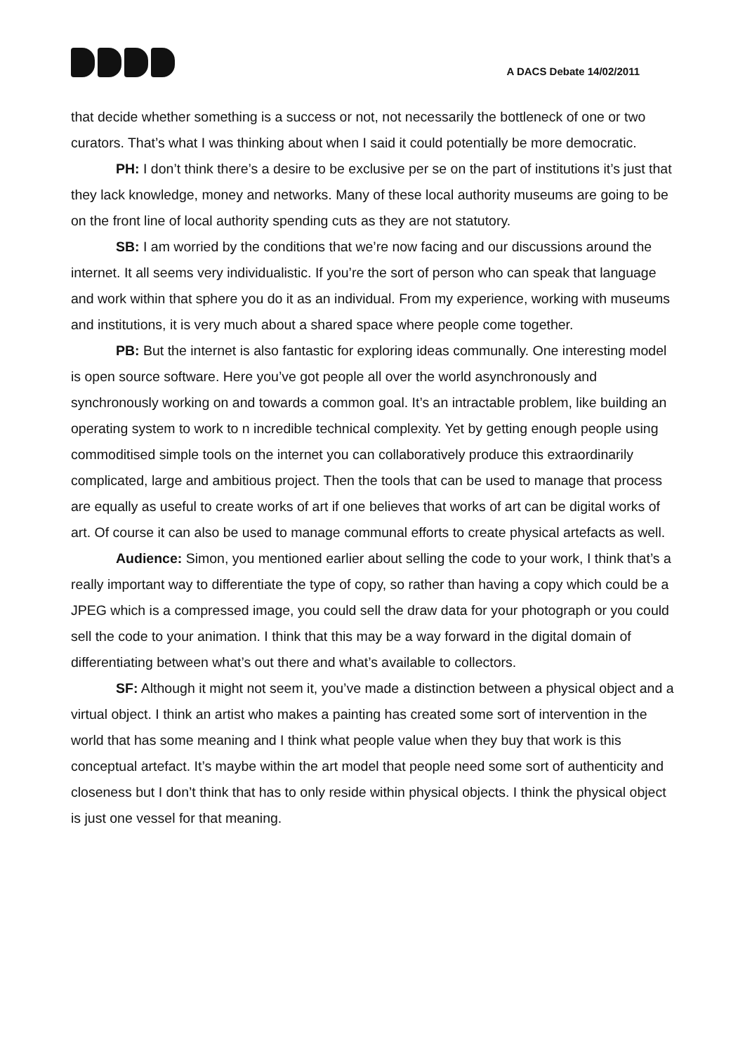A DACS Debate 14/02/2011
that decide whether something is a success or not, not necessarily the bottleneck of one or two curators. That’s what I was thinking about when I said it could potentially be more democratic.
PH: I don’t think there’s a desire to be exclusive per se on the part of institutions it’s just that they lack knowledge, money and networks. Many of these local authority museums are going to be on the front line of local authority spending cuts as they are not statutory.
SB: I am worried by the conditions that we’re now facing and our discussions around the internet. It all seems very individualistic. If you’re the sort of person who can speak that language and work within that sphere you do it as an individual. From my experience, working with museums and institutions, it is very much about a shared space where people come together.
PB: But the internet is also fantastic for exploring ideas communally. One interesting model is open source software. Here you’ve got people all over the world asynchronously and synchronously working on and towards a common goal. It’s an intractable problem, like building an operating system to work to n incredible technical complexity. Yet by getting enough people using commoditised simple tools on the internet you can collaboratively produce this extraordinarily complicated, large and ambitious project. Then the tools that can be used to manage that process are equally as useful to create works of art if one believes that works of art can be digital works of art. Of course it can also be used to manage communal efforts to create physical artefacts as well.
Audience: Simon, you mentioned earlier about selling the code to your work, I think that’s a really important way to differentiate the type of copy, so rather than having a copy which could be a JPEG which is a compressed image, you could sell the draw data for your photograph or you could sell the code to your animation. I think that this may be a way forward in the digital domain of differentiating between what’s out there and what’s available to collectors.
SF: Although it might not seem it, you’ve made a distinction between a physical object and a virtual object. I think an artist who makes a painting has created some sort of intervention in the world that has some meaning and I think what people value when they buy that work is this conceptual artefact. It’s maybe within the art model that people need some sort of authenticity and closeness but I don’t think that has to only reside within physical objects. I think the physical object is just one vessel for that meaning.